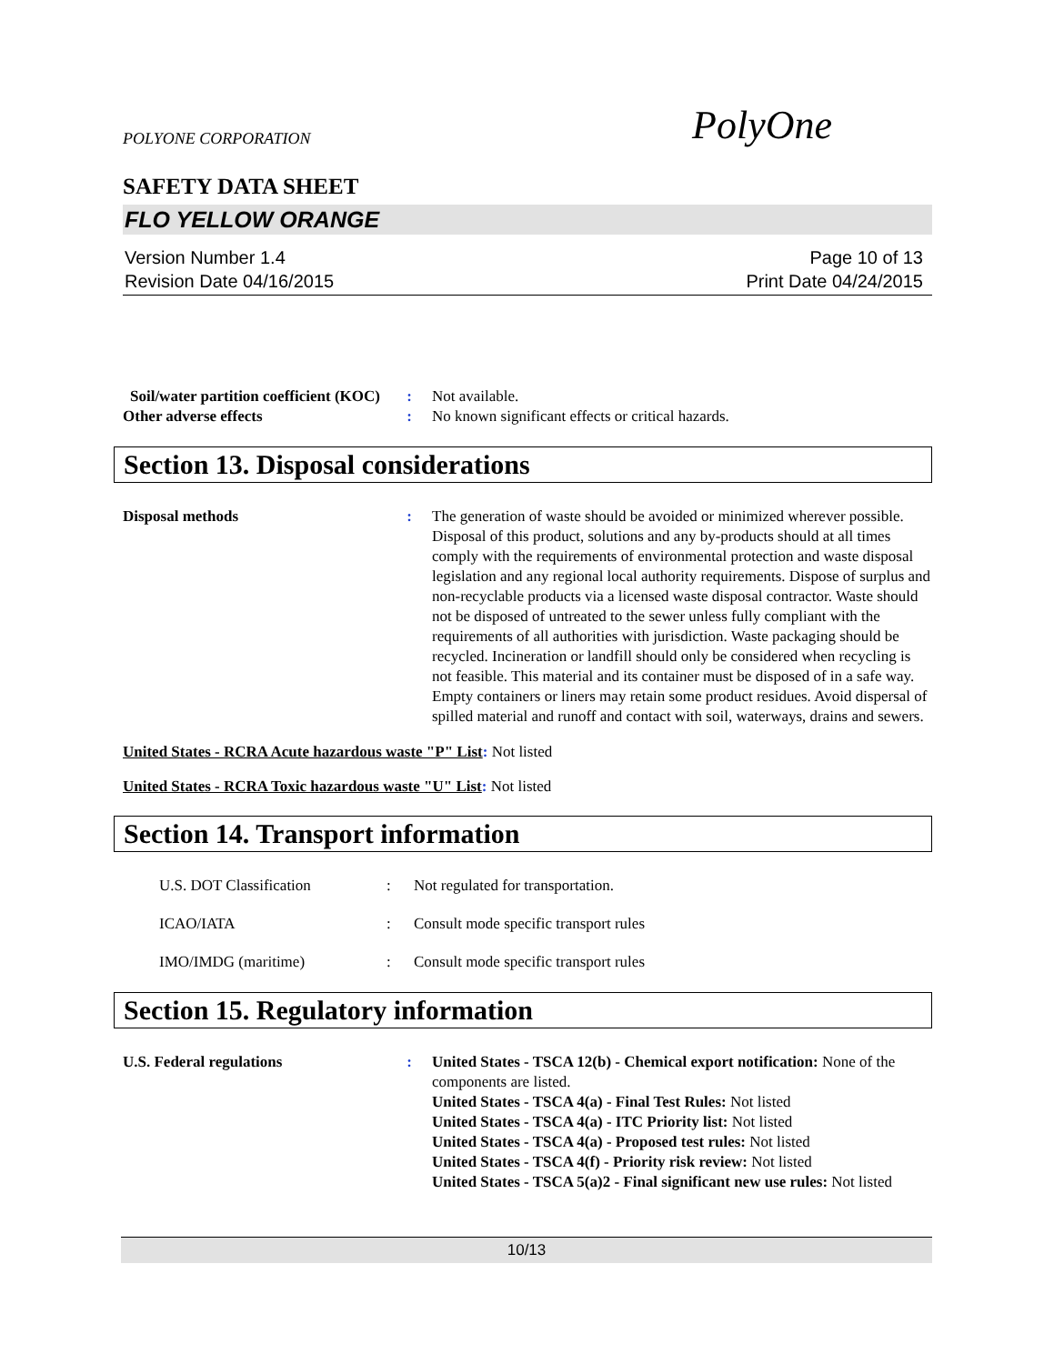POLYONE CORPORATION PolyOne
SAFETY DATA SHEET
FLO YELLOW ORANGE
Version Number 1.4
Revision Date 04/16/2015
Page 10 of 13
Print Date 04/24/2015
Soil/water partition coefficient (KOC)
: Not available.
Other adverse effects : No known significant effects or critical hazards.
Section 13. Disposal considerations
Disposal methods : The generation of waste should be avoided or minimized wherever possible. Disposal of this product, solutions and any by-products should at all times comply with the requirements of environmental protection and waste disposal legislation and any regional local authority requirements. Dispose of surplus and non-recyclable products via a licensed waste disposal contractor. Waste should not be disposed of untreated to the sewer unless fully compliant with the requirements of all authorities with jurisdiction. Waste packaging should be recycled. Incineration or landfill should only be considered when recycling is not feasible. This material and its container must be disposed of in a safe way. Empty containers or liners may retain some product residues. Avoid dispersal of spilled material and runoff and contact with soil, waterways, drains and sewers.
United States - RCRA Acute hazardous waste "P" List: Not listed
United States - RCRA Toxic hazardous waste "U" List: Not listed
Section 14. Transport information
U.S. DOT Classification : Not regulated for transportation.
ICAO/IATA : Consult mode specific transport rules
IMO/IMDG (maritime) : Consult mode specific transport rules
Section 15. Regulatory information
U.S. Federal regulations : United States - TSCA 12(b) - Chemical export notification: None of the components are listed.
United States - TSCA 4(a) - Final Test Rules: Not listed
United States - TSCA 4(a) - ITC Priority list: Not listed
United States - TSCA 4(a) - Proposed test rules: Not listed
United States - TSCA 4(f) - Priority risk review: Not listed
United States - TSCA 5(a)2 - Final significant new use rules: Not listed
10/13